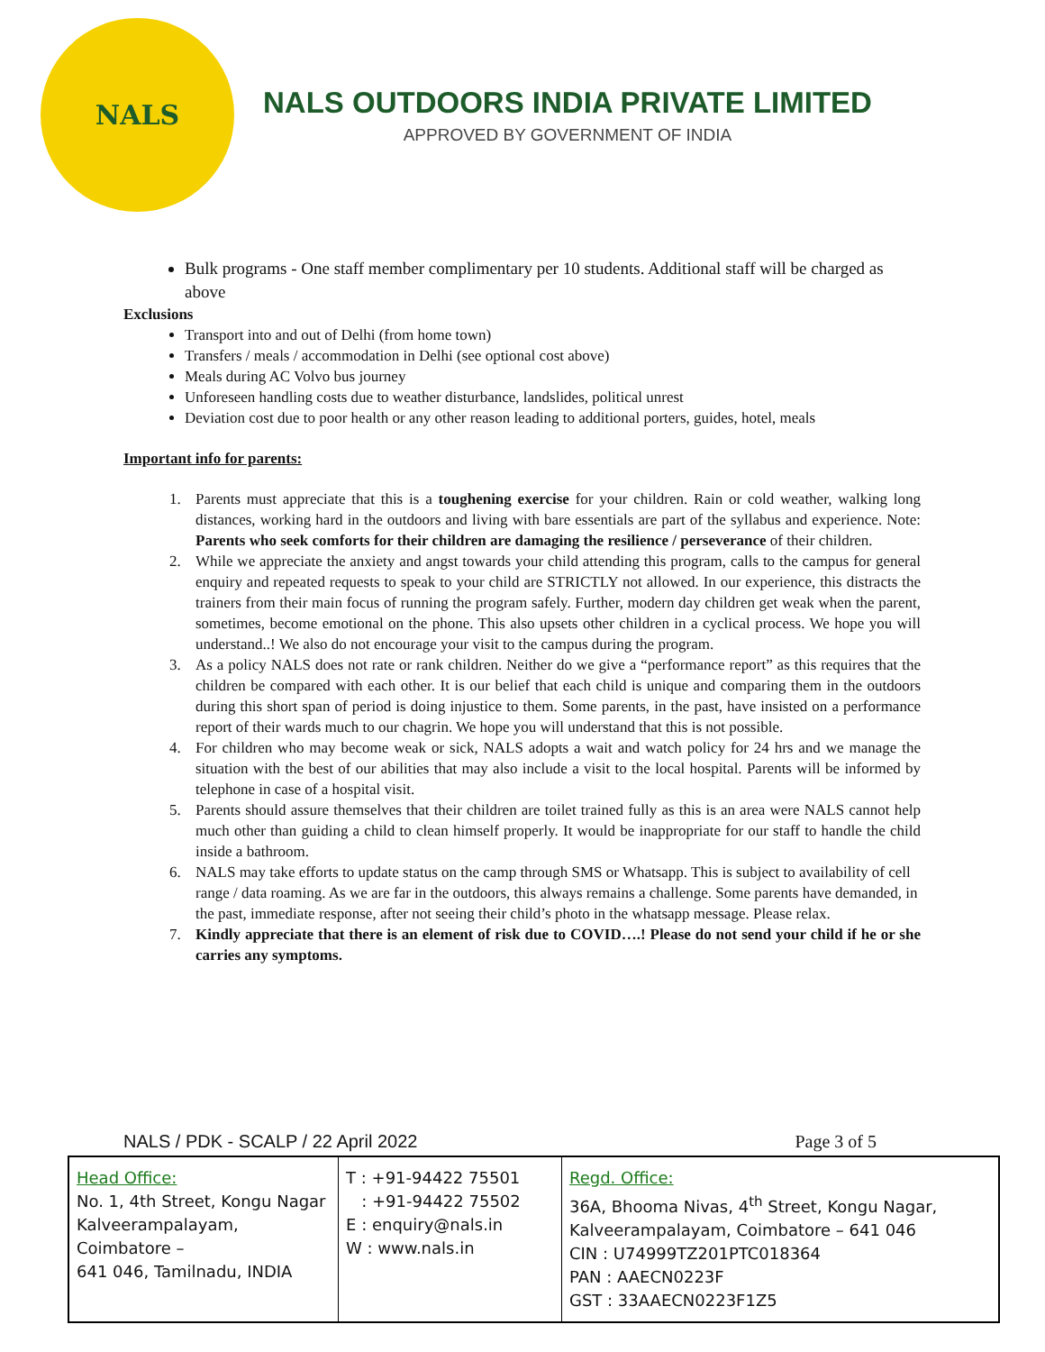NALS
NALS OUTDOORS INDIA PRIVATE LIMITED
APPROVED BY GOVERNMENT OF INDIA
Bulk programs - One staff member complimentary per 10 students. Additional staff will be charged as above
Exclusions
Transport into and out of Delhi (from home town)
Transfers / meals / accommodation in Delhi (see optional cost above)
Meals during AC Volvo bus journey
Unforeseen handling costs due to weather disturbance, landslides, political unrest
Deviation cost due to poor health or any other reason leading to additional porters, guides, hotel, meals
Important info for parents:
1. Parents must appreciate that this is a toughening exercise for your children. Rain or cold weather, walking long distances, working hard in the outdoors and living with bare essentials are part of the syllabus and experience. Note: Parents who seek comforts for their children are damaging the resilience / perseverance of their children.
2. While we appreciate the anxiety and angst towards your child attending this program, calls to the campus for general enquiry and repeated requests to speak to your child are STRICTLY not allowed. In our experience, this distracts the trainers from their main focus of running the program safely. Further, modern day children get weak when the parent, sometimes, become emotional on the phone. This also upsets other children in a cyclical process. We hope you will understand..! We also do not encourage your visit to the campus during the program.
3. As a policy NALS does not rate or rank children. Neither do we give a “performance report” as this requires that the children be compared with each other. It is our belief that each child is unique and comparing them in the outdoors during this short span of period is doing injustice to them. Some parents, in the past, have insisted on a performance report of their wards much to our chagrin. We hope you will understand that this is not possible.
4. For children who may become weak or sick, NALS adopts a wait and watch policy for 24 hrs and we manage the situation with the best of our abilities that may also include a visit to the local hospital. Parents will be informed by telephone in case of a hospital visit.
5. Parents should assure themselves that their children are toilet trained fully as this is an area were NALS cannot help much other than guiding a child to clean himself properly. It would be inappropriate for our staff to handle the child inside a bathroom.
6. NALS may take efforts to update status on the camp through SMS or Whatsapp. This is subject to availability of cell range / data roaming. As we are far in the outdoors, this always remains a challenge. Some parents have demanded, in the past, immediate response, after not seeing their child’s photo in the whatsapp message. Please relax.
7. Kindly appreciate that there is an element of risk due to COVID….! Please do not send your child if he or she carries any symptoms.
NALS / PDK - SCALP / 22 April 2022 Page 3 of 5
| Head Office: No. 1, 4th Street, Kongu Nagar Kalveerampalayam, Coimbatore – 641 046, Tamilnadu, INDIA | T : +91-94422 75501 : +91-94422 75502 E : enquiry@nals.in W : www.nals.in | Regd. Office: 36A, Bhooma Nivas, 4<sup>th</sup> Street, Kongu Nagar, Kalveerampalayam, Coimbatore – 641 046 CIN : U74999TZ201PTC018364 PAN : AAECN0223F GST : 33AAECN0223F1Z5 |